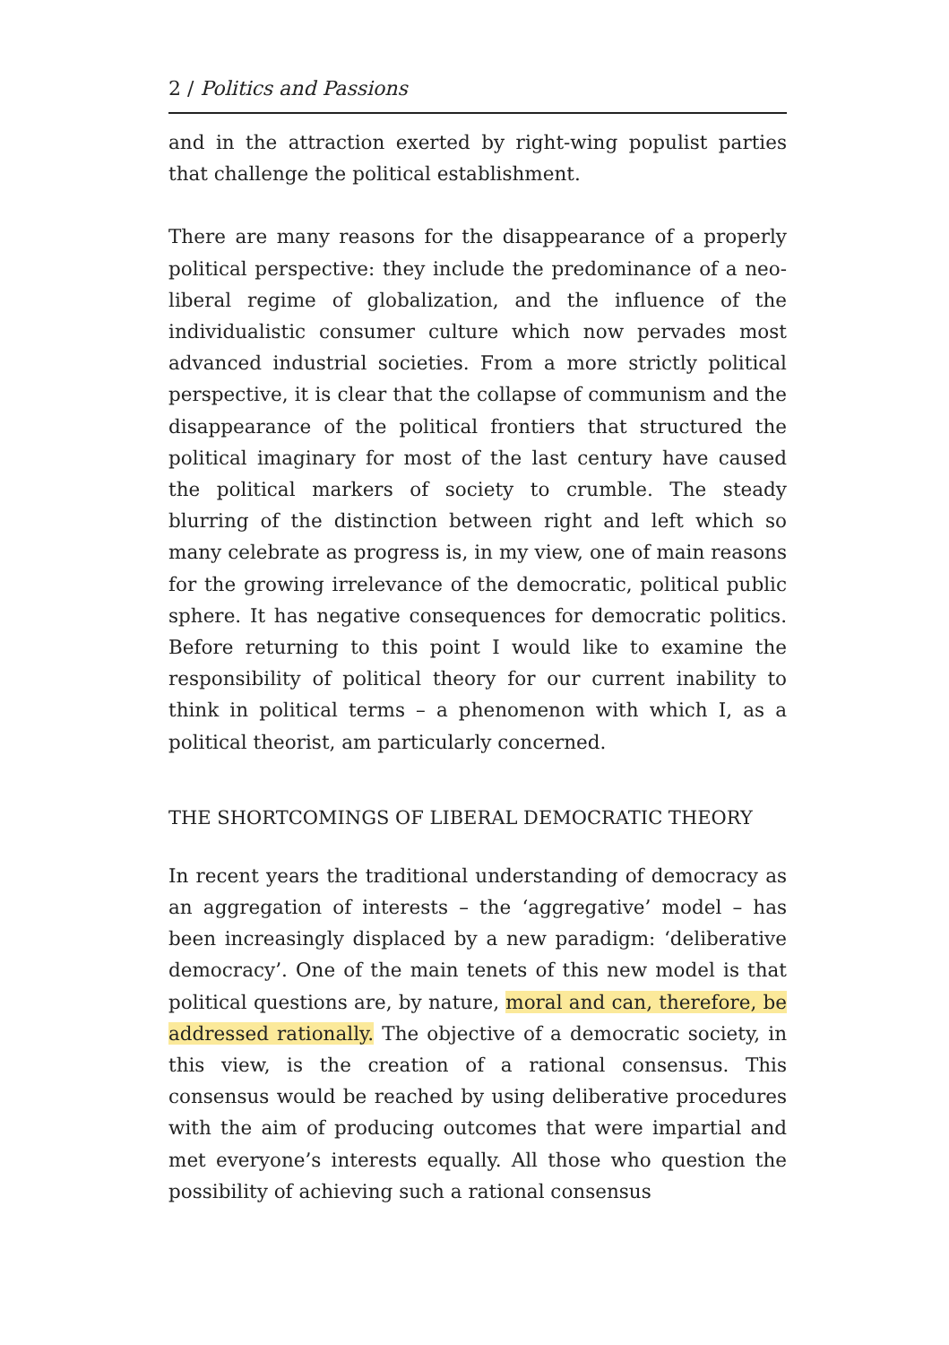2 / Politics and Passions
and in the attraction exerted by right-wing populist parties that challenge the political establishment.
There are many reasons for the disappearance of a properly political perspective: they include the predominance of a neo-liberal regime of globalization, and the influence of the individualistic consumer culture which now pervades most advanced industrial societies. From a more strictly political perspective, it is clear that the collapse of communism and the disappearance of the political frontiers that structured the political imaginary for most of the last century have caused the political markers of society to crumble. The steady blurring of the distinction between right and left which so many celebrate as progress is, in my view, one of main reasons for the growing irrelevance of the democratic, political public sphere. It has negative consequences for democratic politics. Before returning to this point I would like to examine the responsibility of political theory for our current inability to think in political terms – a phenomenon with which I, as a political theorist, am particularly concerned.
THE SHORTCOMINGS OF LIBERAL DEMOCRATIC THEORY
In recent years the traditional understanding of democracy as an aggregation of interests – the ‘aggregative’ model – has been increasingly displaced by a new paradigm: ‘deliberative democracy’. One of the main tenets of this new model is that political questions are, by nature, moral and can, therefore, be addressed rationally. The objective of a democratic society, in this view, is the creation of a rational consensus. This consensus would be reached by using deliberative procedures with the aim of producing outcomes that were impartial and met everyone’s interests equally. All those who question the possibility of achieving such a rational consensus